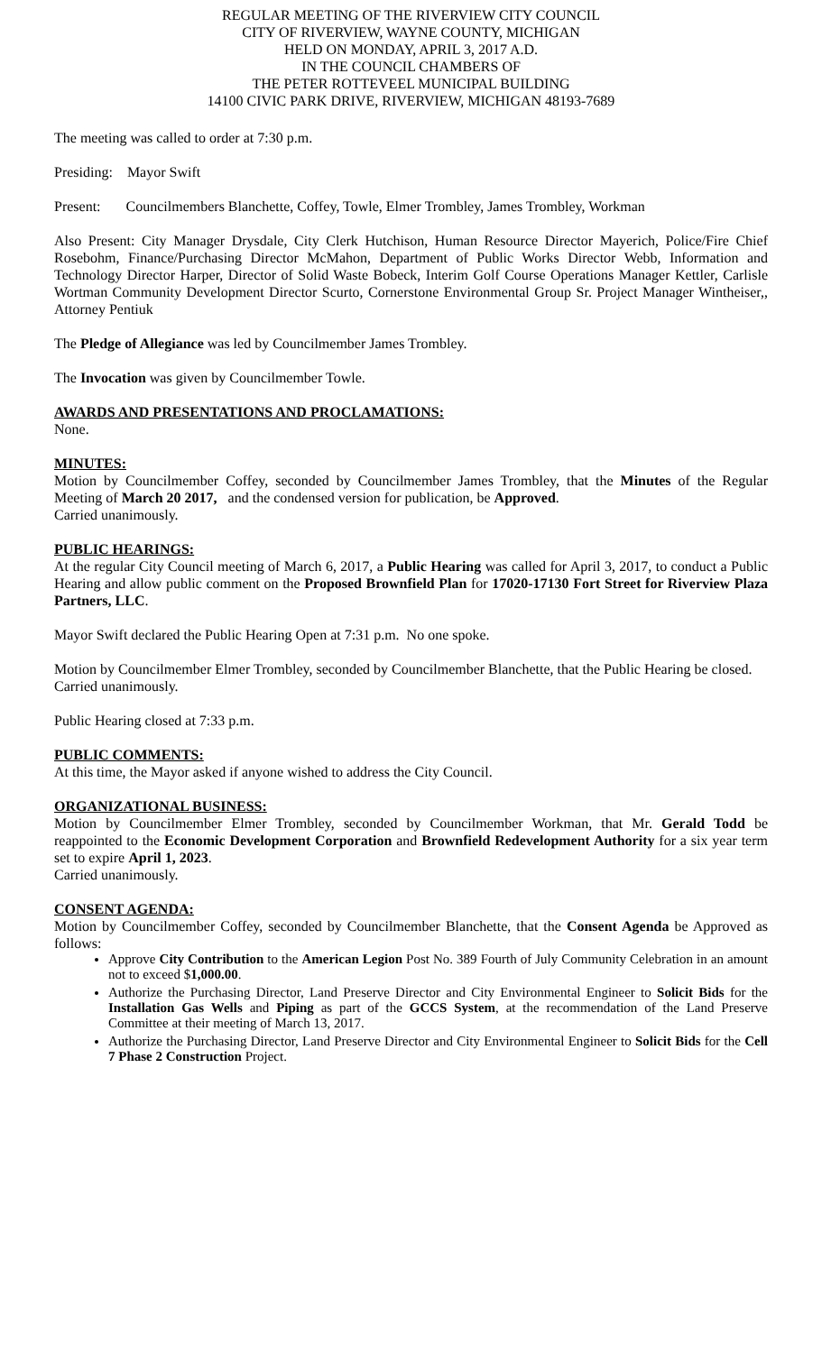REGULAR MEETING OF THE RIVERVIEW CITY COUNCIL
CITY OF RIVERVIEW, WAYNE COUNTY, MICHIGAN
HELD ON MONDAY, APRIL 3, 2017 A.D.
IN THE COUNCIL CHAMBERS OF
THE PETER ROTTEVEEL MUNICIPAL BUILDING
14100 CIVIC PARK DRIVE, RIVERVIEW, MICHIGAN 48193-7689
The meeting was called to order at 7:30 p.m.
Presiding: Mayor Swift
Present: Councilmembers Blanchette, Coffey, Towle, Elmer Trombley, James Trombley, Workman
Also Present: City Manager Drysdale, City Clerk Hutchison, Human Resource Director Mayerich, Police/Fire Chief Rosebohm, Finance/Purchasing Director McMahon, Department of Public Works Director Webb, Information and Technology Director Harper, Director of Solid Waste Bobeck, Interim Golf Course Operations Manager Kettler, Carlisle Wortman Community Development Director Scurto, Cornerstone Environmental Group Sr. Project Manager Wintheiser,, Attorney Pentiuk
The Pledge of Allegiance was led by Councilmember James Trombley.
The Invocation was given by Councilmember Towle.
AWARDS AND PRESENTATIONS AND PROCLAMATIONS:
None.
MINUTES:
Motion by Councilmember Coffey, seconded by Councilmember James Trombley, that the Minutes of the Regular Meeting of March 20 2017, and the condensed version for publication, be Approved.
Carried unanimously.
PUBLIC HEARINGS:
At the regular City Council meeting of March 6, 2017, a Public Hearing was called for April 3, 2017, to conduct a Public Hearing and allow public comment on the Proposed Brownfield Plan for 17020-17130 Fort Street for Riverview Plaza Partners, LLC.
Mayor Swift declared the Public Hearing Open at 7:31 p.m. No one spoke.
Motion by Councilmember Elmer Trombley, seconded by Councilmember Blanchette, that the Public Hearing be closed.
Carried unanimously.
Public Hearing closed at 7:33 p.m.
PUBLIC COMMENTS:
At this time, the Mayor asked if anyone wished to address the City Council.
ORGANIZATIONAL BUSINESS:
Motion by Councilmember Elmer Trombley, seconded by Councilmember Workman, that Mr. Gerald Todd be reappointed to the Economic Development Corporation and Brownfield Redevelopment Authority for a six year term set to expire April 1, 2023.
Carried unanimously.
CONSENT AGENDA:
Motion by Councilmember Coffey, seconded by Councilmember Blanchette, that the Consent Agenda be Approved as follows:
Approve City Contribution to the American Legion Post No. 389 Fourth of July Community Celebration in an amount not to exceed $1,000.00.
Authorize the Purchasing Director, Land Preserve Director and City Environmental Engineer to Solicit Bids for the Installation Gas Wells and Piping as part of the GCCS System, at the recommendation of the Land Preserve Committee at their meeting of March 13, 2017.
Authorize the Purchasing Director, Land Preserve Director and City Environmental Engineer to Solicit Bids for the Cell 7 Phase 2 Construction Project.